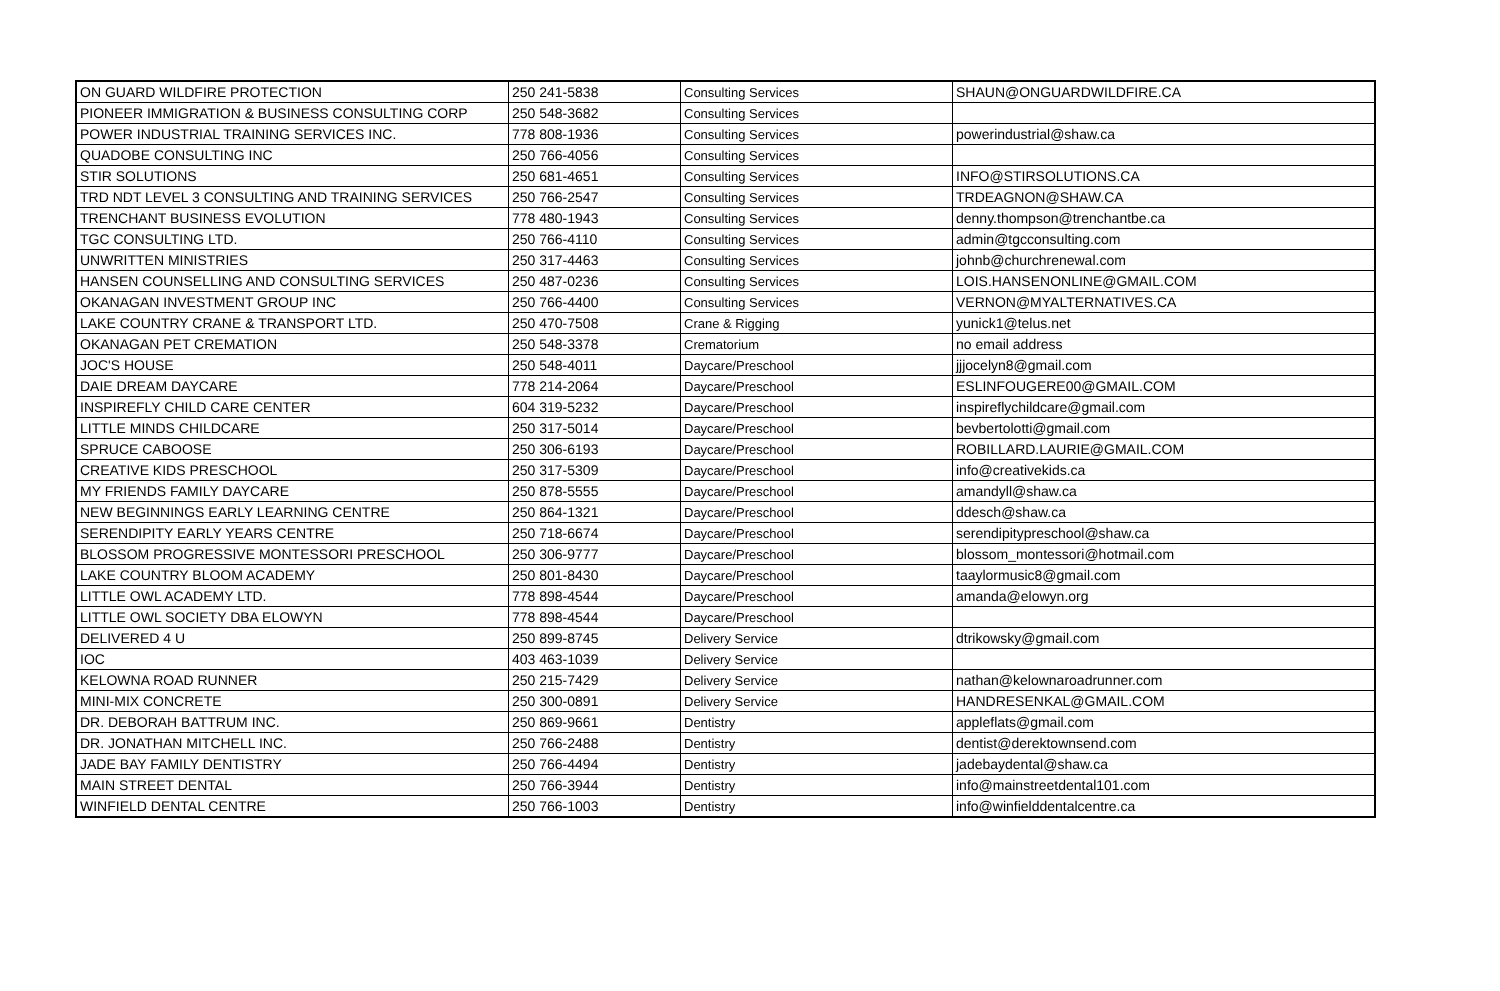| ON GUARD WILDFIRE PROTECTION | 250 241-5838 | Consulting Services | SHAUN@ONGUARDWILDFIRE.CA |
| PIONEER IMMIGRATION & BUSINESS CONSULTING CORP | 250 548-3682 | Consulting Services | |
| POWER INDUSTRIAL TRAINING SERVICES INC. | 778 808-1936 | Consulting Services | powerindustrial@shaw.ca |
| QUADOBE CONSULTING INC | 250 766-4056 | Consulting Services | |
| STIR SOLUTIONS | 250 681-4651 | Consulting Services | INFO@STIRSOLUTIONS.CA |
| TRD NDT LEVEL 3 CONSULTING AND TRAINING SERVICES | 250 766-2547 | Consulting Services | TRDEAGNON@SHAW.CA |
| TRENCHANT BUSINESS EVOLUTION | 778 480-1943 | Consulting Services | denny.thompson@trenchantbe.ca |
| TGC CONSULTING LTD. | 250 766-4110 | Consulting Services | admin@tgcconsulting.com |
| UNWRITTEN MINISTRIES | 250 317-4463 | Consulting Services | johnb@churchrenewal.com |
| HANSEN COUNSELLING AND CONSULTING SERVICES | 250 487-0236 | Consulting Services | LOIS.HANSENONLINE@GMAIL.COM |
| OKANAGAN INVESTMENT GROUP INC | 250 766-4400 | Consulting Services | VERNON@MYALTERNATIVES.CA |
| LAKE COUNTRY CRANE & TRANSPORT LTD. | 250 470-7508 | Crane & Rigging | yunick1@telus.net |
| OKANAGAN PET CREMATION | 250 548-3378 | Crematorium | no email address |
| JOC'S HOUSE | 250 548-4011 | Daycare/Preschool | jjjocelyn8@gmail.com |
| DAIE DREAM DAYCARE | 778 214-2064 | Daycare/Preschool | ESLINFOUGERE00@GMAIL.COM |
| INSPIREFLY CHILD CARE CENTER | 604 319-5232 | Daycare/Preschool | inspireflychildcare@gmail.com |
| LITTLE MINDS CHILDCARE | 250 317-5014 | Daycare/Preschool | bevbertolotti@gmail.com |
| SPRUCE CABOOSE | 250 306-6193 | Daycare/Preschool | ROBILLARD.LAURIE@GMAIL.COM |
| CREATIVE KIDS PRESCHOOL | 250 317-5309 | Daycare/Preschool | info@creativekids.ca |
| MY FRIENDS FAMILY DAYCARE | 250 878-5555 | Daycare/Preschool | amandyll@shaw.ca |
| NEW BEGINNINGS EARLY LEARNING CENTRE | 250 864-1321 | Daycare/Preschool | ddesch@shaw.ca |
| SERENDIPITY EARLY YEARS CENTRE | 250 718-6674 | Daycare/Preschool | serendipitypreschool@shaw.ca |
| BLOSSOM PROGRESSIVE MONTESSORI PRESCHOOL | 250 306-9777 | Daycare/Preschool | blossom_montessori@hotmail.com |
| LAKE COUNTRY BLOOM ACADEMY | 250 801-8430 | Daycare/Preschool | taaylormusic8@gmail.com |
| LITTLE OWL ACADEMY LTD. | 778 898-4544 | Daycare/Preschool | amanda@elowyn.org |
| LITTLE OWL SOCIETY DBA ELOWYN | 778 898-4544 | Daycare/Preschool | |
| DELIVERED 4 U | 250 899-8745 | Delivery Service | dtrikowsky@gmail.com |
| IOC | 403 463-1039 | Delivery Service | |
| KELOWNA ROAD RUNNER | 250 215-7429 | Delivery Service | nathan@kelownaroadrunner.com |
| MINI-MIX CONCRETE | 250 300-0891 | Delivery Service | HANDRESENKAL@GMAIL.COM |
| DR. DEBORAH BATTRUM INC. | 250 869-9661 | Dentistry | appleflats@gmail.com |
| DR. JONATHAN MITCHELL INC. | 250 766-2488 | Dentistry | dentist@derektownsend.com |
| JADE BAY FAMILY DENTISTRY | 250 766-4494 | Dentistry | jadebaydental@shaw.ca |
| MAIN STREET DENTAL | 250 766-3944 | Dentistry | info@mainstreetdental101.com |
| WINFIELD DENTAL CENTRE | 250 766-1003 | Dentistry | info@winfielddentalcentre.ca |